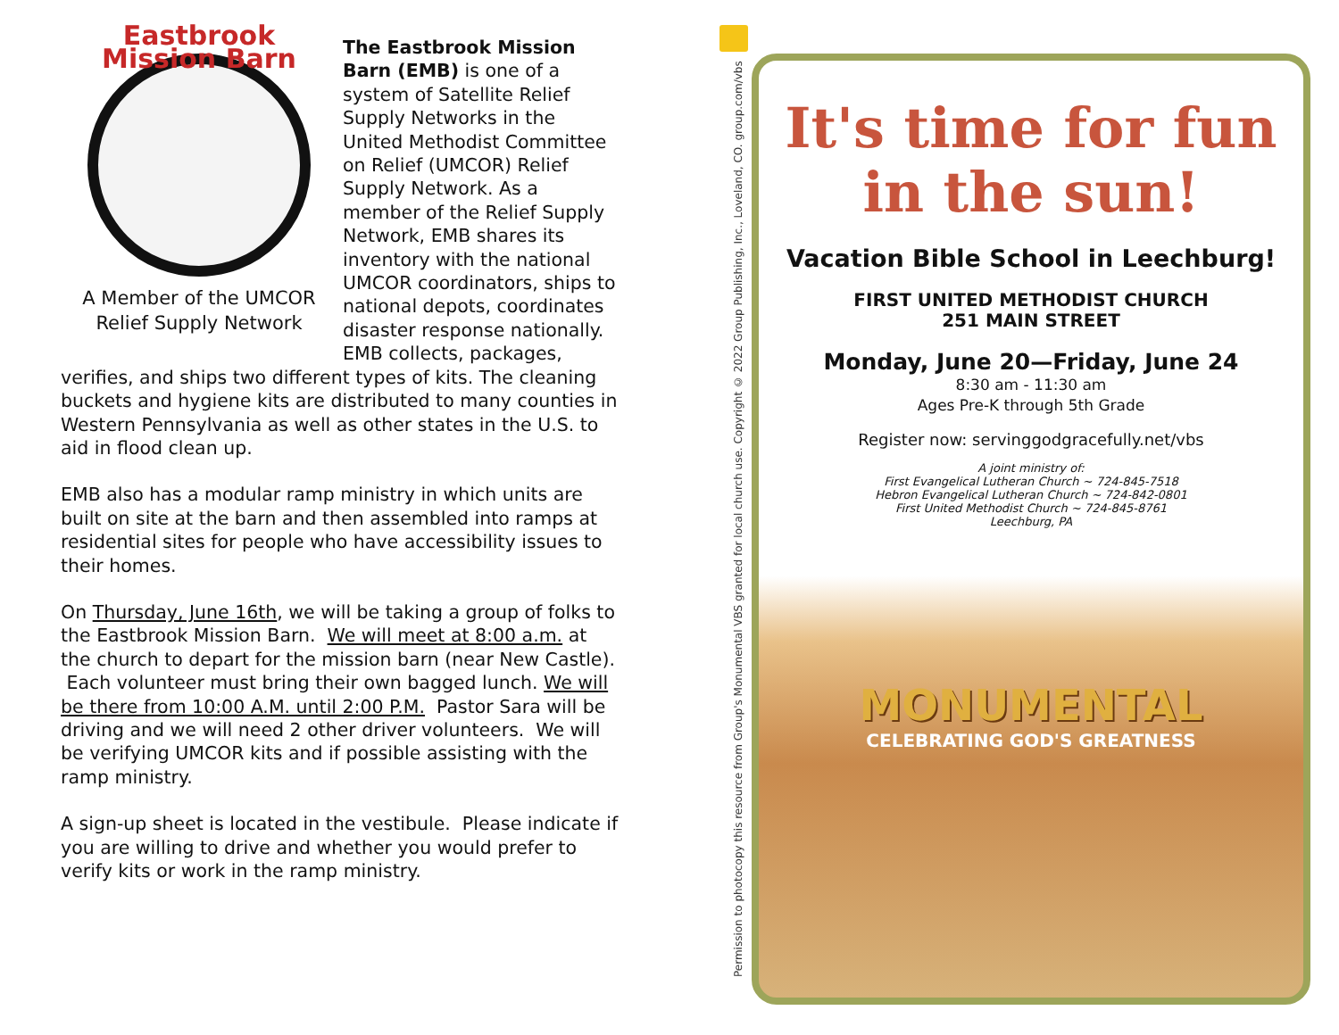Eastbrook Mission Barn
A Member of the UMCOR
Relief Supply Network
The Eastbrook Mission Barn (EMB) is one of a system of Satellite Relief Supply Networks in the United Methodist Committee on Relief (UMCOR) Relief Supply Network. As a member of the Relief Supply Network, EMB shares its inventory with the national UMCOR coordinators, ships to national depots, coordinates disaster response nationally. EMB collects, packages, verifies, and ships two different types of kits. The cleaning buckets and hygiene kits are distributed to many counties in Western Pennsylvania as well as other states in the U.S. to aid in flood clean up.
EMB also has a modular ramp ministry in which units are built on site at the barn and then assembled into ramps at residential sites for people who have accessibility issues to their homes.
On Thursday, June 16th, we will be taking a group of folks to the Eastbrook Mission Barn. We will meet at 8:00 a.m. at the church to depart for the mission barn (near New Castle). Each volunteer must bring their own bagged lunch. We will be there from 10:00 A.M. until 2:00 P.M. Pastor Sara will be driving and we will need 2 other driver volunteers. We will be verifying UMCOR kits and if possible assisting with the ramp ministry.
A sign-up sheet is located in the vestibule. Please indicate if you are willing to drive and whether you would prefer to verify kits or work in the ramp ministry.
Permission to photocopy this resource from Group's Monumental VBS granted for local church use. Copyright © 2022 Group Publishing, Inc., Loveland, CO. group.com/vbs
It's time for fun
in the sun!
Vacation Bible School in Leechburg!
FIRST UNITED METHODIST CHURCH
251 MAIN STREET
Monday, June 20—Friday, June 24
8:30 am - 11:30 am
Ages Pre-K through 5th Grade
Register now: servinggodgracefully.net/vbs
A joint ministry of:
First Evangelical Lutheran Church ~ 724-845-7518
Hebron Evangelical Lutheran Church ~ 724-842-0801
First United Methodist Church ~ 724-845-8761
Leechburg, PA
MONUMENTAL
CELEBRATING GOD'S GREATNESS